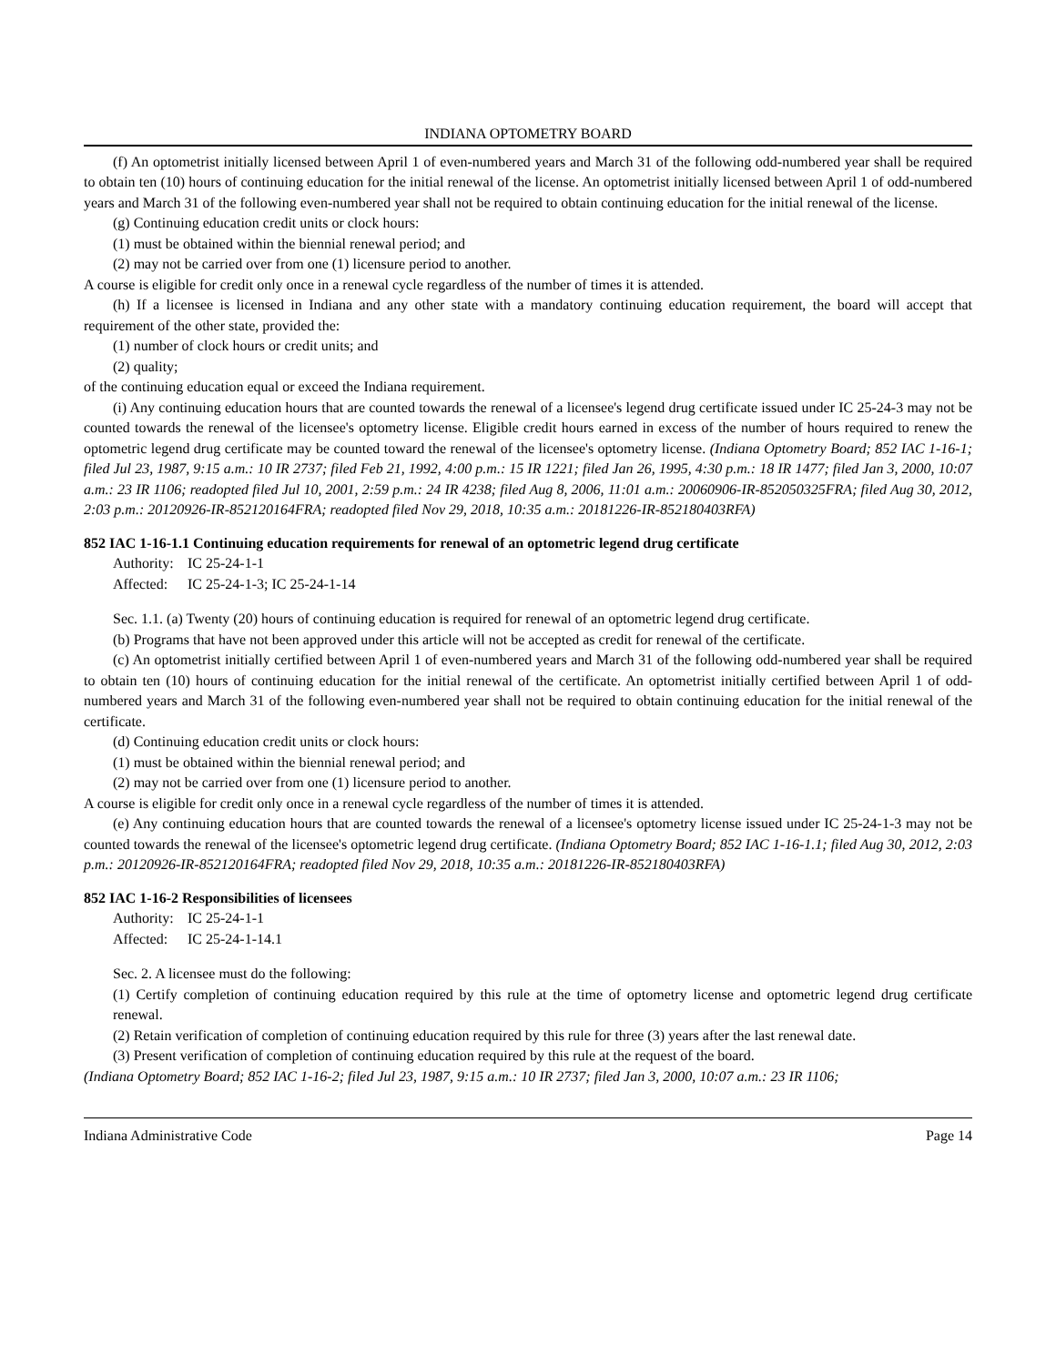INDIANA OPTOMETRY BOARD
(f) An optometrist initially licensed between April 1 of even-numbered years and March 31 of the following odd-numbered year shall be required to obtain ten (10) hours of continuing education for the initial renewal of the license. An optometrist initially licensed between April 1 of odd-numbered years and March 31 of the following even-numbered year shall not be required to obtain continuing education for the initial renewal of the license.
(g) Continuing education credit units or clock hours:
(1) must be obtained within the biennial renewal period; and
(2) may not be carried over from one (1) licensure period to another.
A course is eligible for credit only once in a renewal cycle regardless of the number of times it is attended.
(h) If a licensee is licensed in Indiana and any other state with a mandatory continuing education requirement, the board will accept that requirement of the other state, provided the:
(1) number of clock hours or credit units; and
(2) quality;
of the continuing education equal or exceed the Indiana requirement.
(i) Any continuing education hours that are counted towards the renewal of a licensee's legend drug certificate issued under IC 25-24-3 may not be counted towards the renewal of the licensee's optometry license. Eligible credit hours earned in excess of the number of hours required to renew the optometric legend drug certificate may be counted toward the renewal of the licensee's optometry license. (Indiana Optometry Board; 852 IAC 1-16-1; filed Jul 23, 1987, 9:15 a.m.: 10 IR 2737; filed Feb 21, 1992, 4:00 p.m.: 15 IR 1221; filed Jan 26, 1995, 4:30 p.m.: 18 IR 1477; filed Jan 3, 2000, 10:07 a.m.: 23 IR 1106; readopted filed Jul 10, 2001, 2:59 p.m.: 24 IR 4238; filed Aug 8, 2006, 11:01 a.m.: 20060906-IR-852050325FRA; filed Aug 30, 2012, 2:03 p.m.: 20120926-IR-852120164FRA; readopted filed Nov 29, 2018, 10:35 a.m.: 20181226-IR-852180403RFA)
852 IAC 1-16-1.1 Continuing education requirements for renewal of an optometric legend drug certificate
Authority: IC 25-24-1-1
Affected: IC 25-24-1-3; IC 25-24-1-14
Sec. 1.1. (a) Twenty (20) hours of continuing education is required for renewal of an optometric legend drug certificate.
(b) Programs that have not been approved under this article will not be accepted as credit for renewal of the certificate.
(c) An optometrist initially certified between April 1 of even-numbered years and March 31 of the following odd-numbered year shall be required to obtain ten (10) hours of continuing education for the initial renewal of the certificate. An optometrist initially certified between April 1 of odd-numbered years and March 31 of the following even-numbered year shall not be required to obtain continuing education for the initial renewal of the certificate.
(d) Continuing education credit units or clock hours:
(1) must be obtained within the biennial renewal period; and
(2) may not be carried over from one (1) licensure period to another.
A course is eligible for credit only once in a renewal cycle regardless of the number of times it is attended.
(e) Any continuing education hours that are counted towards the renewal of a licensee's optometry license issued under IC 25-24-1-3 may not be counted towards the renewal of the licensee's optometric legend drug certificate. (Indiana Optometry Board; 852 IAC 1-16-1.1; filed Aug 30, 2012, 2:03 p.m.: 20120926-IR-852120164FRA; readopted filed Nov 29, 2018, 10:35 a.m.: 20181226-IR-852180403RFA)
852 IAC 1-16-2 Responsibilities of licensees
Authority: IC 25-24-1-1
Affected: IC 25-24-1-14.1
Sec. 2. A licensee must do the following:
(1) Certify completion of continuing education required by this rule at the time of optometry license and optometric legend drug certificate renewal.
(2) Retain verification of completion of continuing education required by this rule for three (3) years after the last renewal date.
(3) Present verification of completion of continuing education required by this rule at the request of the board.
(Indiana Optometry Board; 852 IAC 1-16-2; filed Jul 23, 1987, 9:15 a.m.: 10 IR 2737; filed Jan 3, 2000, 10:07 a.m.: 23 IR 1106;
Indiana Administrative Code Page 14